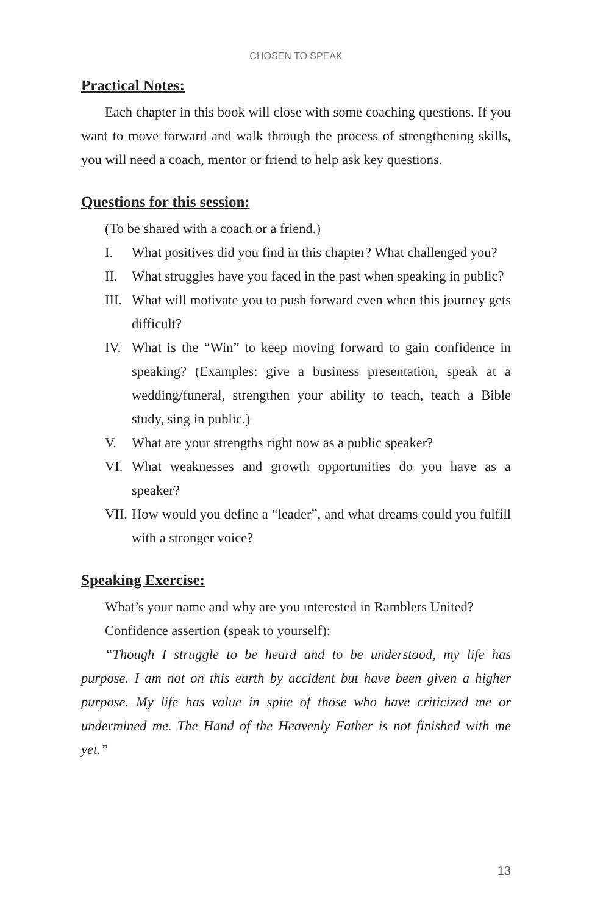CHOSEN TO SPEAK
Practical Notes:
Each chapter in this book will close with some coaching questions. If you want to move forward and walk through the process of strengthening skills, you will need a coach, mentor or friend to help ask key questions.
Questions for this session:
(To be shared with a coach or a friend.)
I. What positives did you find in this chapter? What challenged you?
II. What struggles have you faced in the past when speaking in public?
III. What will motivate you to push forward even when this journey gets difficult?
IV. What is the “Win” to keep moving forward to gain confidence in speaking? (Examples: give a business presentation, speak at a wedding/funeral, strengthen your ability to teach, teach a Bible study, sing in public.)
V. What are your strengths right now as a public speaker?
VI. What weaknesses and growth opportunities do you have as a speaker?
VII. How would you define a “leader”, and what dreams could you fulfill with a stronger voice?
Speaking Exercise:
What’s your name and why are you interested in Ramblers United?
Confidence assertion (speak to yourself):
“Though I struggle to be heard and to be understood, my life has purpose. I am not on this earth by accident but have been given a higher purpose. My life has value in spite of those who have criticized me or undermined me. The Hand of the Heavenly Father is not finished with me yet.”
13